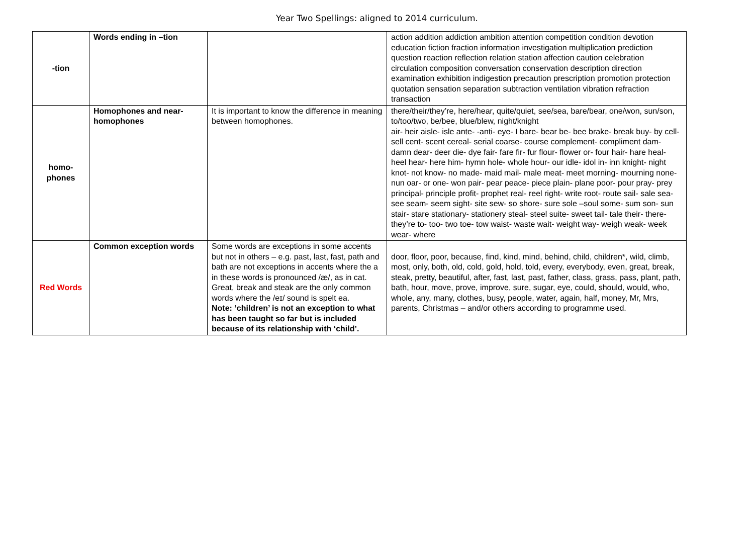Year Two Spellings: aligned to 2014 curriculum.
| -tion | Words ending in –tion | | action addition addiction ambition attention competition condition devotion education fiction fraction information investigation multiplication prediction question reaction reflection relation station affection caution celebration circulation composition conversation conservation description direction examination exhibition indigestion precaution prescription promotion protection quotation sensation separation subtraction ventilation vibration refraction transaction |
| homo- phones | Homophones and near-homophones | It is important to know the difference in meaning between homophones. | there/their/they’re, here/hear, quite/quiet, see/sea, bare/bear, one/won, sun/son, to/too/two, be/bee, blue/blew, night/knight air- heir aisle- isle ante- -anti- eye- I bare- bear be- bee brake- break buy- by cell- sell cent- scent cereal- serial coarse- course complement- compliment dam- damn dear- deer die- dye fair- fare fir- fur flour- flower or- four hair- hare heal- heel hear- here him- hymn hole- whole hour- our idle- idol in- inn knight- night knot- not know- no made- maid mail- male meat- meet morning- mourning none- nun oar- or one- won pair- pear peace- piece plain- plane poor- pour pray- prey principal- principle profit- prophet real- reel right- write root- route sail- sale sea- see seam- seem sight- site sew- so shore- sure sole –soul some- sum son- sun stair- stare stationary- stationery steal- steel suite- sweet tail- tale their- there- they’re to- too- two toe- tow waist- waste wait- weight way- weigh weak- week wear- where |
| Red Words | Common exception words | Some words are exceptions in some accents but not in others – e.g. past, last, fast, path and bath are not exceptions in accents where the a in these words is pronounced /æ/, as in cat. Great, break and steak are the only common words where the /eɪ/ sound is spelt ea. Note: ‘children’ is not an exception to what has been taught so far but is included because of its relationship with ‘child’. | door, floor, poor, because, find, kind, mind, behind, child, children*, wild, climb, most, only, both, old, cold, gold, hold, told, every, everybody, even, great, break, steak, pretty, beautiful, after, fast, last, past, father, class, grass, pass, plant, path, bath, hour, move, prove, improve, sure, sugar, eye, could, should, would, who, whole, any, many, clothes, busy, people, water, again, half, money, Mr, Mrs, parents, Christmas – and/or others according to programme used. |